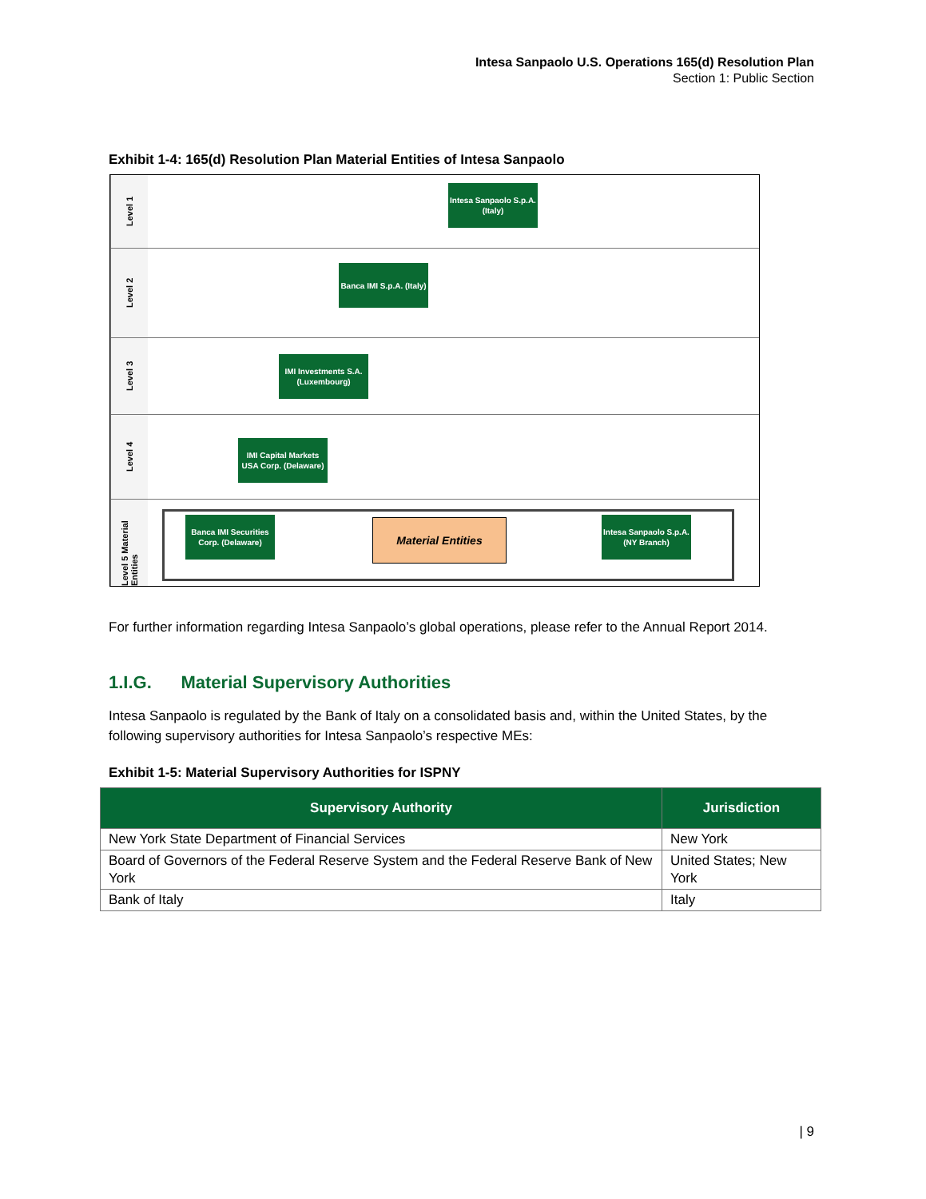Intesa Sanpaolo U.S. Operations 165(d) Resolution Plan
Section 1: Public Section
Exhibit 1-4: 165(d) Resolution Plan Material Entities of Intesa Sanpaolo
Level 1
Intesa Sanpaolo S.p.A. (Italy)
Level 2
Banca IMI S.p.A. (Italy)
Level 3
IMI Investments S.A. (Luxembourg)
Level 4
IMI Capital Markets USA Corp. (Delaware)
Level 5 Material Entities
Banca IMI Securities Corp. (Delaware)
Material Entities
Intesa Sanpaolo S.p.A. (NY Branch)
For further information regarding Intesa Sanpaolo’s global operations, please refer to the Annual Report 2014.
1.I.G. Material Supervisory Authorities
Intesa Sanpaolo is regulated by the Bank of Italy on a consolidated basis and, within the United States, by the following supervisory authorities for Intesa Sanpaolo’s respective MEs:
Exhibit 1-5: Material Supervisory Authorities for ISPNY
| Supervisory Authority | Jurisdiction |
| --- | --- |
| New York State Department of Financial Services | New York |
| Board of Governors of the Federal Reserve System and the Federal Reserve Bank of New York | United States; New York |
| Bank of Italy | Italy |
| 9